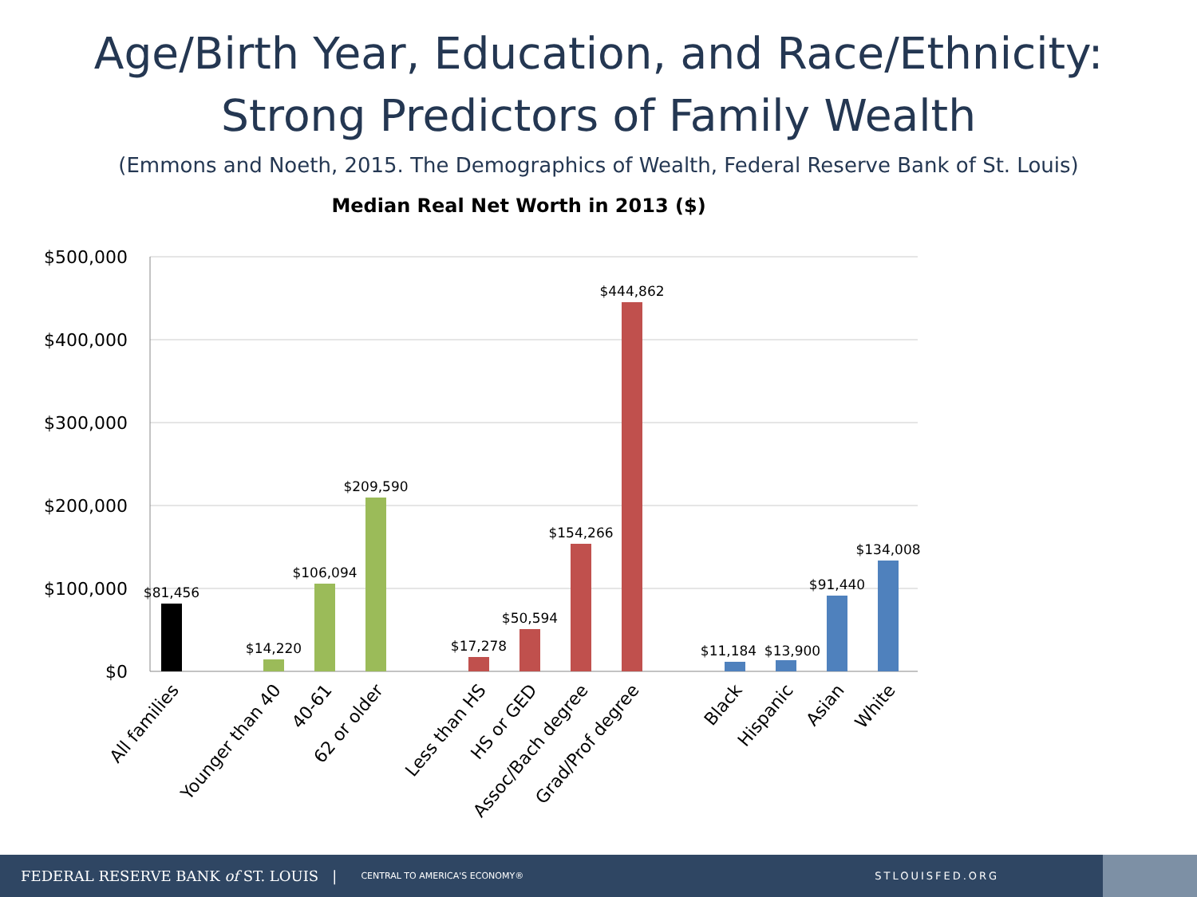Age/Birth Year, Education, and Race/Ethnicity:
Strong Predictors of Family Wealth
(Emmons and Noeth, 2015. The Demographics of Wealth, Federal Reserve Bank of St. Louis)
Median Real Net Worth in 2013 ($)
$500,000
$400,000
$300,000
$200,000
$100,000
$0
$81,456
$14,220
$106,094
$209,590
$17,278
$50,594
$154,266
$444,862
$11,184
$13,900
$91,440
$134,008
All families
Younger than 40
40-61
62 or older
Less than HS
HS or GED
Assoc/Bach degree
Grad/Prof degree
Black
Hispanic
Asian
White
FEDERAL RESERVE BANK of ST. LOUIS | CENTRAL TO AMERICA'S ECONOMY® STLOUISFED.ORG